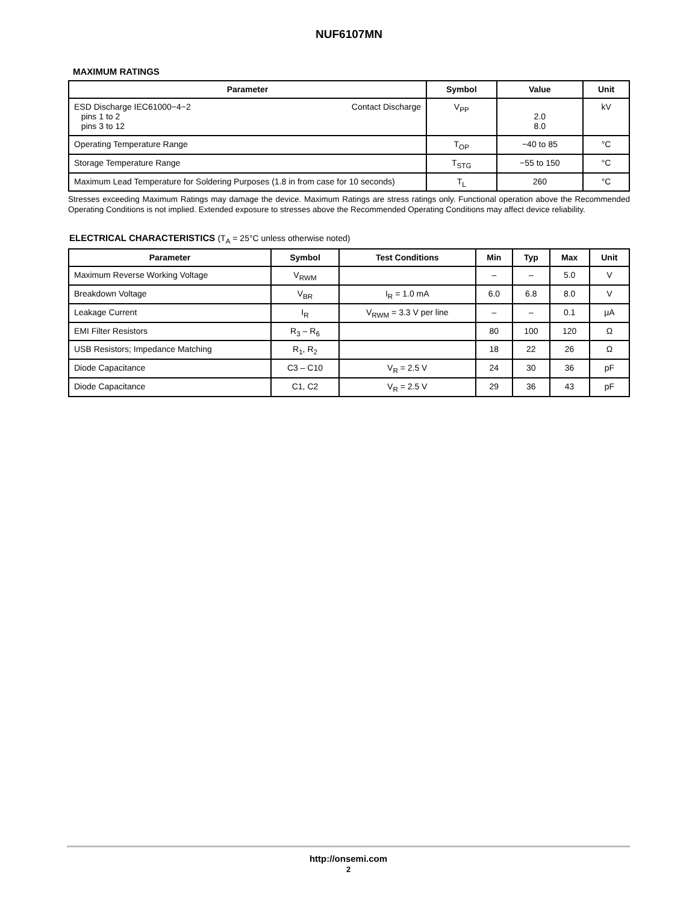NUF6107MN
MAXIMUM RATINGS
| Parameter | Symbol | Value | Unit |
| --- | --- | --- | --- |
| Contact Discharge ESD Discharge IEC61000−4−2 pins 1 to 2 pins 3 to 12 | V<sub>PP</sub> | 2.0 8.0 | kV |
| Operating Temperature Range | T<sub>OP</sub> | −40 to 85 | °C |
| Storage Temperature Range | T<sub>STG</sub> | −55 to 150 | °C |
| Maximum Lead Temperature for Soldering Purposes (1.8 in from case for 10 seconds) | T<sub>L</sub> | 260 | °C |
Stresses exceeding Maximum Ratings may damage the device. Maximum Ratings are stress ratings only. Functional operation above the Recommended Operating Conditions is not implied. Extended exposure to stresses above the Recommended Operating Conditions may affect device reliability.
ELECTRICAL CHARACTERISTICS (T<sub>A</sub> = 25°C unless otherwise noted)
| Parameter | Symbol | Test Conditions | Min | Typ | Max | Unit |
| --- | --- | --- | --- | --- | --- | --- |
| Maximum Reverse Working Voltage | V<sub>RWM</sub> | | – | – | 5.0 | V |
| Breakdown Voltage | V<sub>BR</sub> | I<sub>R</sub> = 1.0 mA | 6.0 | 6.8 | 8.0 | V |
| Leakage Current | I<sub>R</sub> | V<sub>RWM</sub> = 3.3 V per line | – | – | 0.1 | μA |
| EMI Filter Resistors | R<sub>3</sub> – R<sub>6</sub> | | 80 | 100 | 120 | Ω |
| USB Resistors; Impedance Matching | R<sub>1</sub>, R<sub>2</sub> | | 18 | 22 | 26 | Ω |
| Diode Capacitance | C3 – C10 | V<sub>R</sub> = 2.5 V | 24 | 30 | 36 | pF |
| Diode Capacitance | C1, C2 | V<sub>R</sub> = 2.5 V | 29 | 36 | 43 | pF |
http://onsemi.com
2